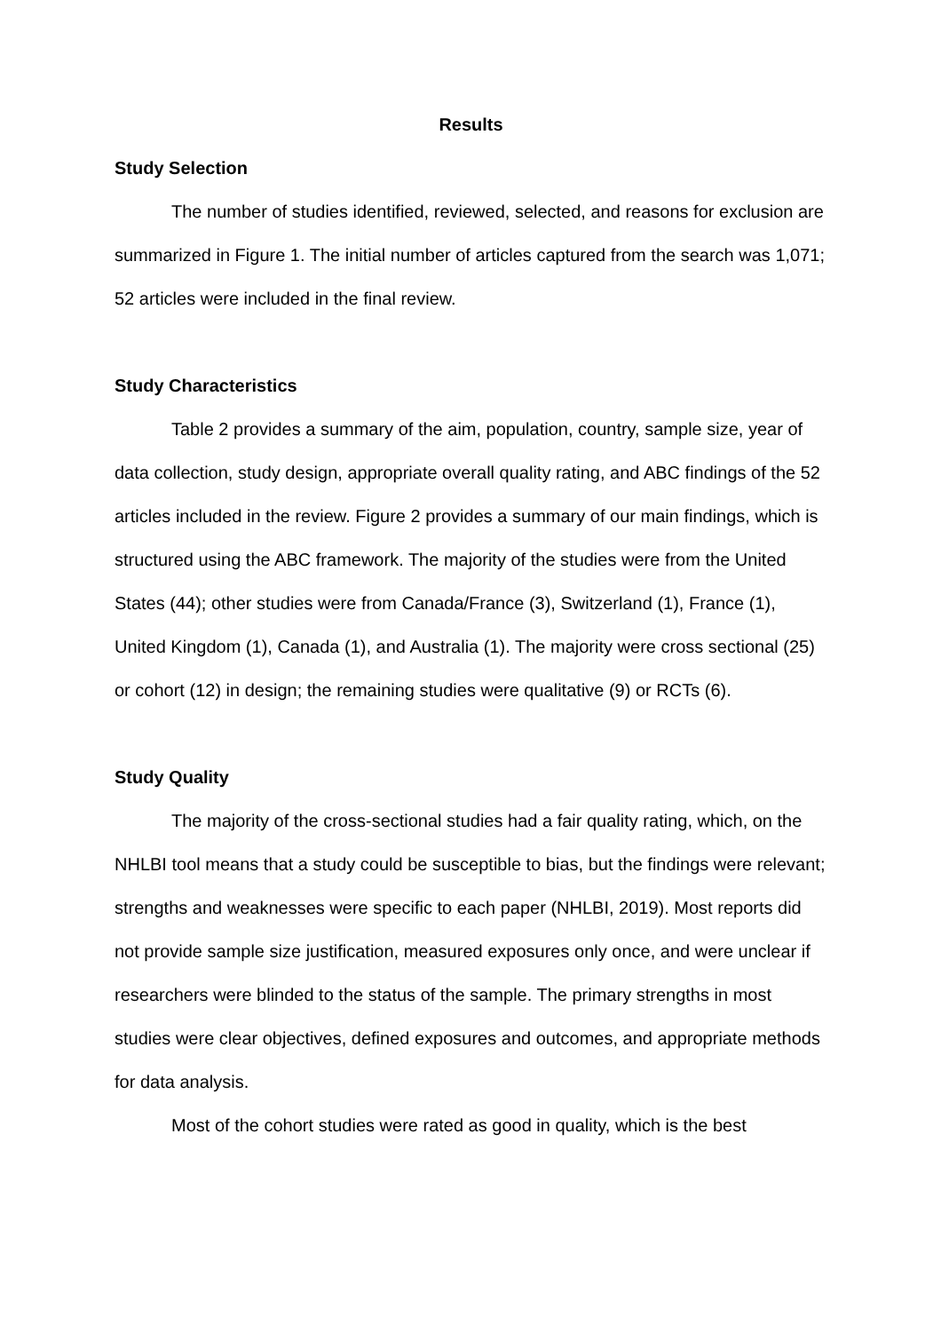Results
Study Selection
The number of studies identified, reviewed, selected, and reasons for exclusion are summarized in Figure 1. The initial number of articles captured from the search was 1,071; 52 articles were included in the final review.
Study Characteristics
Table 2 provides a summary of the aim, population, country, sample size, year of data collection, study design, appropriate overall quality rating, and ABC findings of the 52 articles included in the review. Figure 2 provides a summary of our main findings, which is structured using the ABC framework. The majority of the studies were from the United States (44); other studies were from Canada/France (3), Switzerland (1), France (1), United Kingdom (1), Canada (1), and Australia (1). The majority were cross sectional (25) or cohort (12) in design; the remaining studies were qualitative (9) or RCTs (6).
Study Quality
The majority of the cross-sectional studies had a fair quality rating, which, on the NHLBI tool means that a study could be susceptible to bias, but the findings were relevant; strengths and weaknesses were specific to each paper (NHLBI, 2019). Most reports did not provide sample size justification, measured exposures only once, and were unclear if researchers were blinded to the status of the sample. The primary strengths in most studies were clear objectives, defined exposures and outcomes, and appropriate methods for data analysis.
Most of the cohort studies were rated as good in quality, which is the best